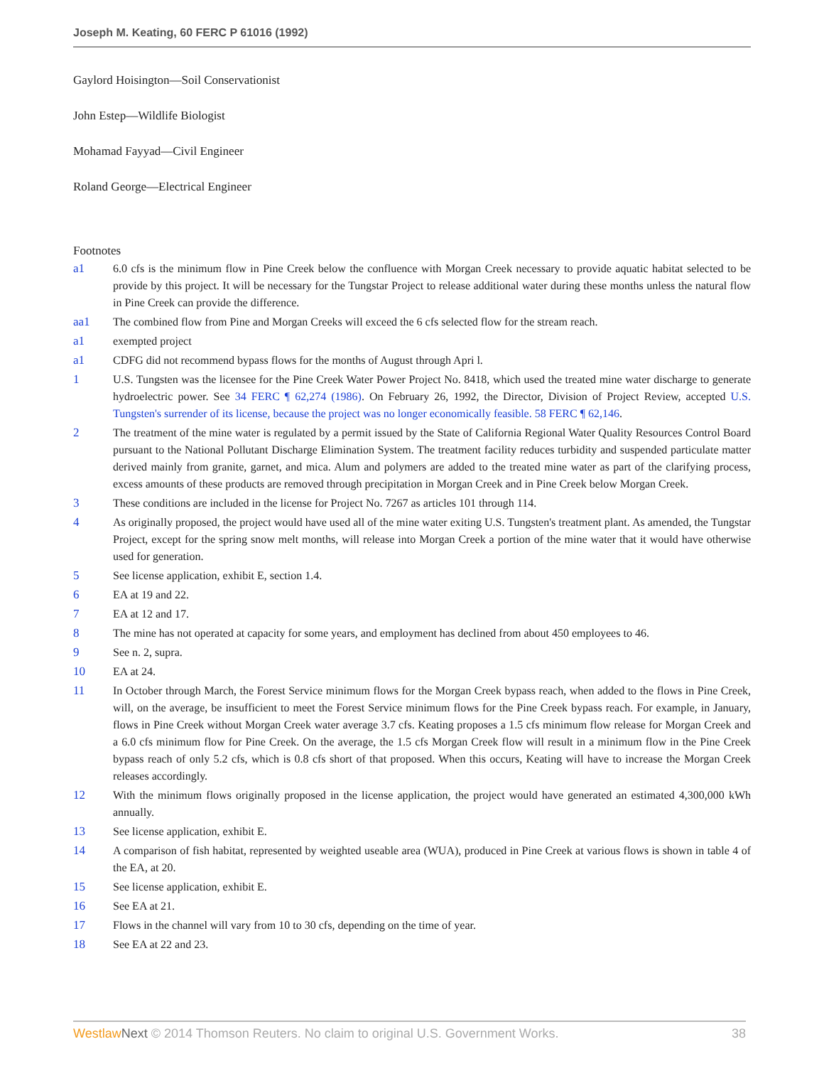Joseph M. Keating, 60 FERC P 61016 (1992)
Gaylord Hoisington—Soil Conservationist
John Estep—Wildlife Biologist
Mohamad Fayyad—Civil Engineer
Roland George—Electrical Engineer
Footnotes
a1 6.0 cfs is the minimum flow in Pine Creek below the confluence with Morgan Creek necessary to provide aquatic habitat selected to be provide by this project. It will be necessary for the Tungstar Project to release additional water during these months unless the natural flow in Pine Creek can provide the difference.
aa1 The combined flow from Pine and Morgan Creeks will exceed the 6 cfs selected flow for the stream reach.
a1 exempted project
a1 CDFG did not recommend bypass flows for the months of August through Apri l.
1 U.S. Tungsten was the licensee for the Pine Creek Water Power Project No. 8418, which used the treated mine water discharge to generate hydroelectric power. See 34 FERC ¶ 62,274 (1986). On February 26, 1992, the Director, Division of Project Review, accepted U.S. Tungsten's surrender of its license, because the project was no longer economically feasible. 58 FERC ¶ 62,146.
2 The treatment of the mine water is regulated by a permit issued by the State of California Regional Water Quality Resources Control Board pursuant to the National Pollutant Discharge Elimination System. The treatment facility reduces turbidity and suspended particulate matter derived mainly from granite, garnet, and mica. Alum and polymers are added to the treated mine water as part of the clarifying process, excess amounts of these products are removed through precipitation in Morgan Creek and in Pine Creek below Morgan Creek.
3 These conditions are included in the license for Project No. 7267 as articles 101 through 114.
4 As originally proposed, the project would have used all of the mine water exiting U.S. Tungsten's treatment plant. As amended, the Tungstar Project, except for the spring snow melt months, will release into Morgan Creek a portion of the mine water that it would have otherwise used for generation.
5 See license application, exhibit E, section 1.4.
6 EA at 19 and 22.
7 EA at 12 and 17.
8 The mine has not operated at capacity for some years, and employment has declined from about 450 employees to 46.
9 See n. 2, supra.
10 EA at 24.
11 In October through March, the Forest Service minimum flows for the Morgan Creek bypass reach, when added to the flows in Pine Creek, will, on the average, be insufficient to meet the Forest Service minimum flows for the Pine Creek bypass reach. For example, in January, flows in Pine Creek without Morgan Creek water average 3.7 cfs. Keating proposes a 1.5 cfs minimum flow release for Morgan Creek and a 6.0 cfs minimum flow for Pine Creek. On the average, the 1.5 cfs Morgan Creek flow will result in a minimum flow in the Pine Creek bypass reach of only 5.2 cfs, which is 0.8 cfs short of that proposed. When this occurs, Keating will have to increase the Morgan Creek releases accordingly.
12 With the minimum flows originally proposed in the license application, the project would have generated an estimated 4,300,000 kWh annually.
13 See license application, exhibit E.
14 A comparison of fish habitat, represented by weighted useable area (WUA), produced in Pine Creek at various flows is shown in table 4 of the EA, at 20.
15 See license application, exhibit E.
16 See EA at 21.
17 Flows in the channel will vary from 10 to 30 cfs, depending on the time of year.
18 See EA at 22 and 23.
Westlaw Next © 2014 Thomson Reuters. No claim to original U.S. Government Works. 38